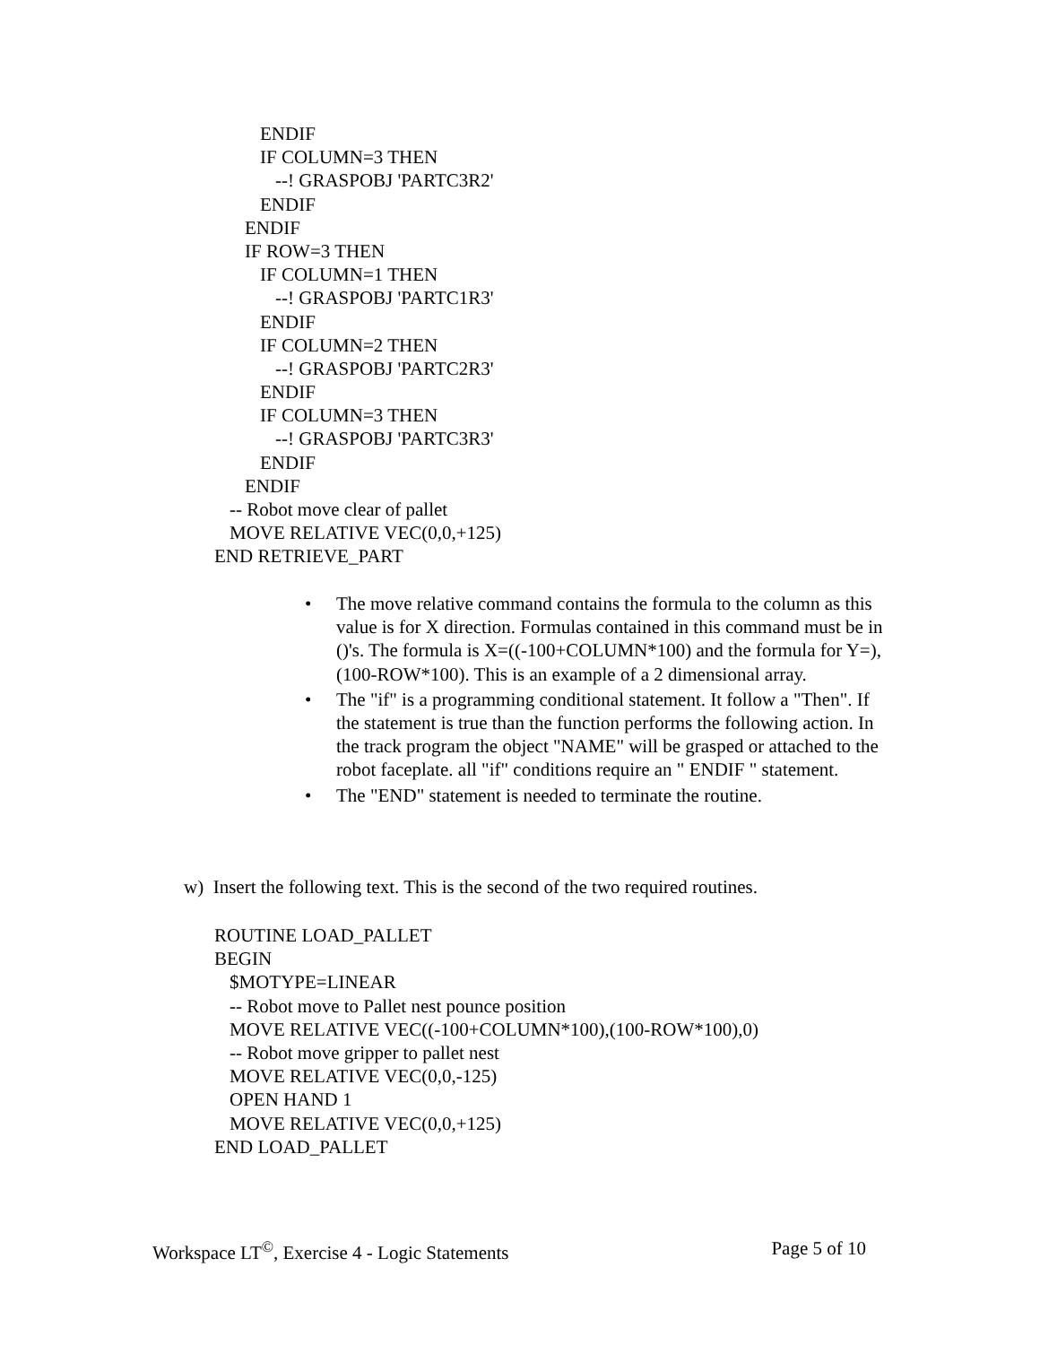ENDIF
IF COLUMN=3 THEN
--! GRASPOBJ 'PARTC3R2'
ENDIF
ENDIF
IF ROW=3 THEN
IF COLUMN=1 THEN
--! GRASPOBJ 'PARTC1R3'
ENDIF
IF COLUMN=2 THEN
--! GRASPOBJ 'PARTC2R3'
ENDIF
IF COLUMN=3 THEN
--! GRASPOBJ 'PARTC3R3'
ENDIF
ENDIF
-- Robot move clear of pallet
MOVE RELATIVE VEC(0,0,+125)
END RETRIEVE_PART
• The move relative command contains the formula to the column as this value is for X direction. Formulas contained in this command must be in ()'s. The formula is X=((-100+COLUMN*100) and the formula for Y=), (100-ROW*100). This is an example of a 2 dimensional array.
• The "if" is a programming conditional statement. It follow a "Then". If the statement is true than the function performs the following action. In the track program the object "NAME" will be grasped or attached to the robot faceplate. all "if" conditions require an " ENDIF " statement.
• The "END" statement is needed to terminate the routine.
w) Insert the following text. This is the second of the two required routines.
ROUTINE LOAD_PALLET
BEGIN
$MOTYPE=LINEAR
-- Robot move to Pallet nest pounce position
MOVE RELATIVE VEC((-100+COLUMN*100),(100-ROW*100),0)
-- Robot move gripper to pallet nest
MOVE RELATIVE VEC(0,0,-125)
OPEN HAND 1
MOVE RELATIVE VEC(0,0,+125)
END LOAD_PALLET
Workspace LT<sup>©</sup>, Exercise 4 - Logic Statements
Page 5 of 10